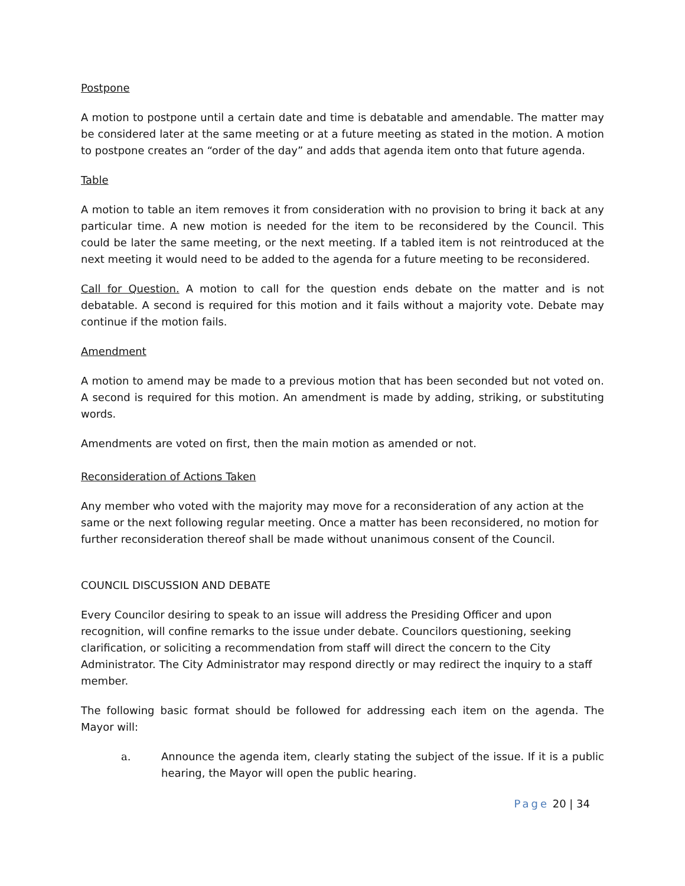Postpone
A motion to postpone until a certain date and time is debatable and amendable. The matter may be considered later at the same meeting or at a future meeting as stated in the motion. A motion to postpone creates an “order of the day” and adds that agenda item onto that future agenda.
Table
A motion to table an item removes it from consideration with no provision to bring it back at any particular time. A new motion is needed for the item to be reconsidered by the Council. This could be later the same meeting, or the next meeting. If a tabled item is not reintroduced at the next meeting it would need to be added to the agenda for a future meeting to be reconsidered.
Call for Question. A motion to call for the question ends debate on the matter and is not debatable. A second is required for this motion and it fails without a majority vote. Debate may continue if the motion fails.
Amendment
A motion to amend may be made to a previous motion that has been seconded but not voted on. A second is required for this motion. An amendment is made by adding, striking, or substituting words.
Amendments are voted on first, then the main motion as amended or not.
Reconsideration of Actions Taken
Any member who voted with the majority may move for a reconsideration of any action at the same or the next following regular meeting. Once a matter has been reconsidered, no motion for further reconsideration thereof shall be made without unanimous consent of the Council.
COUNCIL DISCUSSION AND DEBATE
Every Councilor desiring to speak to an issue will address the Presiding Officer and upon recognition, will confine remarks to the issue under debate. Councilors questioning, seeking clarification, or soliciting a recommendation from staff will direct the concern to the City Administrator. The City Administrator may respond directly or may redirect the inquiry to a staff member.
The following basic format should be followed for addressing each item on the agenda. The Mayor will:
a. Announce the agenda item, clearly stating the subject of the issue. If it is a public hearing, the Mayor will open the public hearing.
Page 20 | 34